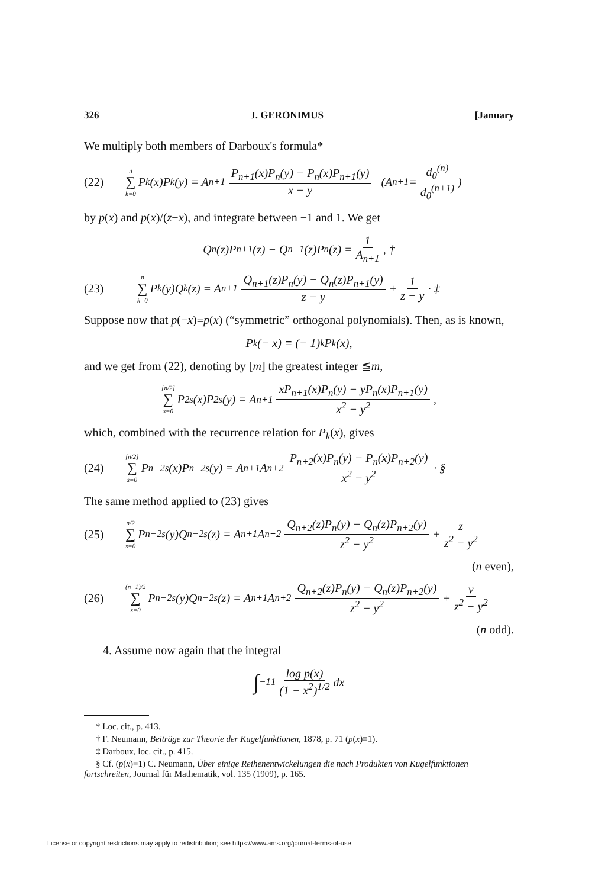326 J. GERONIMUS [January
We multiply both members of Darboux's formula*
(22) n ∑ k=0 P<sub>k</sub>(x)P<sub>k</sub>(y) = A<sub>n+1</sub> P<sub>n+1</sub>(x)P<sub>n</sub>(y) − P<sub>n</sub>(x)P<sub>n+1</sub>(y) x − y (A<sub>n+1</sub> = d<sub>0</sub><sup>(n)</sup> d<sub>0</sub><sup>(n+1)</sup>)
by p(x) and p(x)/(z−x), and integrate between −1 and 1. We get
Q<sub>n</sub>(z)P<sub>n+1</sub>(z) − Q<sub>n+1</sub>(z)P<sub>n</sub>(z) = 1 A<sub>n+1</sub>, †
(23) n ∑ k=0 P<sub>k</sub>(y)Q<sub>k</sub>(z) = A<sub>n+1</sub> Q<sub>n+1</sub>(z)P<sub>n</sub>(y) − Q<sub>n</sub>(z)P<sub>n+1</sub>(y) z − y + 1 z − y · ‡
Suppose now that p(−x)≡p(x) (“symmetric” orthogonal polynomials). Then, as is known,
P<sub>k</sub>(− x) ≡ (− 1)<sup>k</sup>P<sub>k</sub>(x),
and we get from (22), denoting by [m] the greatest integer ≦m,
[n/2] ∑ s=0 P<sub>2s</sub>(x)P<sub>2s</sub>(y) = A<sub>n+1</sub> xP<sub>n+1</sub>(x)P<sub>n</sub>(y) − yP<sub>n</sub>(x)P<sub>n+1</sub>(y) x<sup>2</sup> − y<sup>2</sup>,
which, combined with the recurrence relation for P<sub>k</sub>(x), gives
(24) [n/2] ∑ s=0 P<sub>n−2s</sub>(x)P<sub>n−2s</sub>(y) = A<sub>n+1</sub>A<sub>n+2</sub> P<sub>n+2</sub>(x)P<sub>n</sub>(y) − P<sub>n</sub>(x)P<sub>n+2</sub>(y) x<sup>2</sup> − y<sup>2</sup> · §
The same method applied to (23) gives
(25) n/2 ∑ s=0 P<sub>n−2s</sub>(y)Q<sub>n−2s</sub>(z) = A<sub>n+1</sub>A<sub>n+2</sub> Q<sub>n+2</sub>(z)P<sub>n</sub>(y) − Q<sub>n</sub>(z)P<sub>n+2</sub>(y) z<sup>2</sup> − y<sup>2</sup> + z z<sup>2</sup> − y<sup>2</sup>
(n even),
(26) (n−1)/2 ∑ s=0 P<sub>n−2s</sub>(y)Q<sub>n−2s</sub>(z) = A<sub>n+1</sub>A<sub>n+2</sub> Q<sub>n+2</sub>(z)P<sub>n</sub>(y) − Q<sub>n</sub>(z)P<sub>n+2</sub>(y) z<sup>2</sup> − y<sup>2</sup> + ν z<sup>2</sup> − y<sup>2</sup>
(n odd).
4. Assume now again that the integral
∫<sub>−1</sub><sup>1</sup> log p(x) (1 − x<sup>2</sup>)<sup>1/2</sup> dx
* Loc. cit., p. 413.
† F. Neumann, Beiträge zur Theorie der Kugelfunktionen, 1878, p. 71 (p(x)≡1).
‡ Darboux, loc. cit., p. 415.
§ Cf. (p(x)≡1) C. Neumann, Über einige Reihenentwickelungen die nach Produkten von Kugelfunktionen fortschreiten, Journal für Mathematik, vol. 135 (1909), p. 165.
License or copyright restrictions may apply to redistribution; see https://www.ams.org/journal-terms-of-use